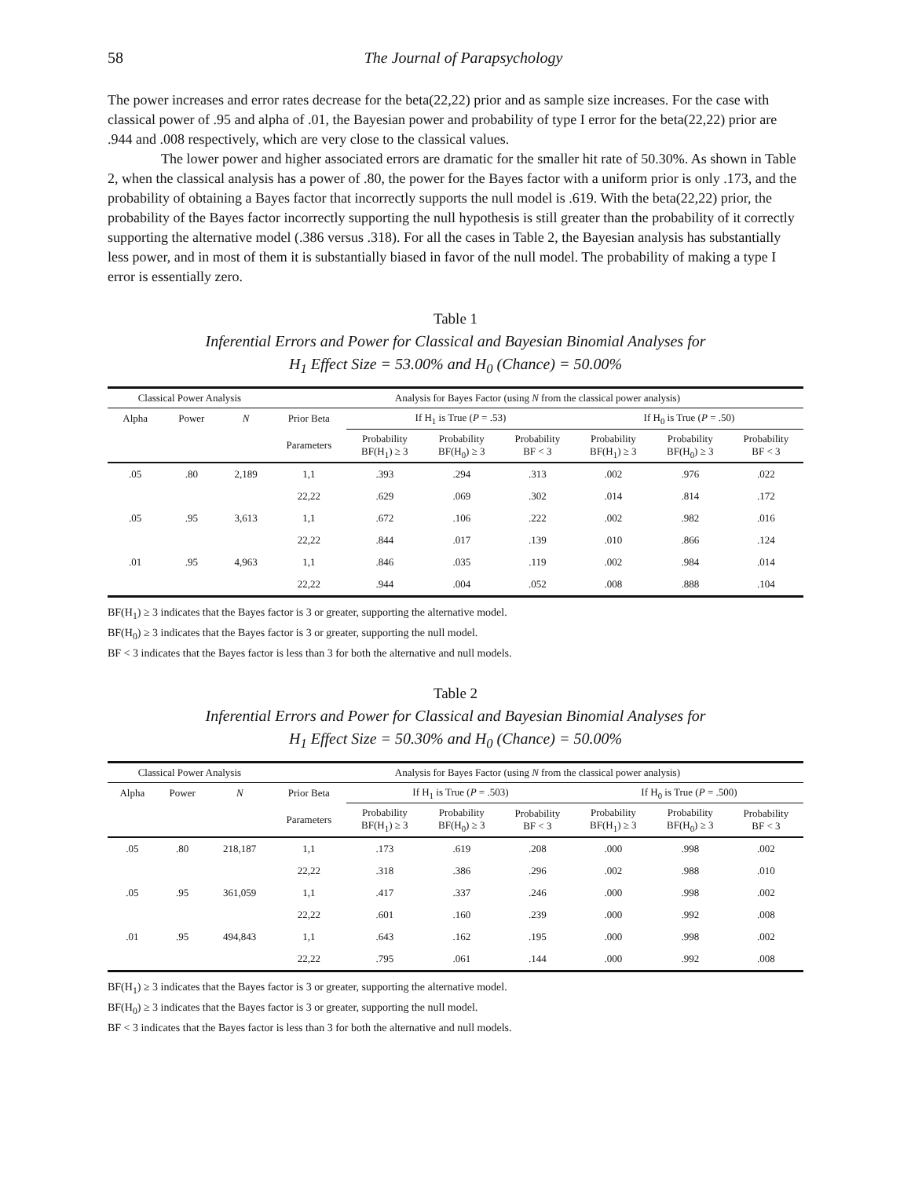58 The Journal of Parapsychology
The power increases and error rates decrease for the beta(22,22) prior and as sample size increases. For the case with classical power of .95 and alpha of .01, the Bayesian power and probability of type I error for the beta(22,22) prior are .944 and .008 respectively, which are very close to the classical values.
The lower power and higher associated errors are dramatic for the smaller hit rate of 50.30%. As shown in Table 2, when the classical analysis has a power of .80, the power for the Bayes factor with a uniform prior is only .173, and the probability of obtaining a Bayes factor that incorrectly supports the null model is .619. With the beta(22,22) prior, the probability of the Bayes factor incorrectly supporting the null hypothesis is still greater than the probability of it correctly supporting the alternative model (.386 versus .318). For all the cases in Table 2, the Bayesian analysis has substantially less power, and in most of them it is substantially biased in favor of the null model. The probability of making a type I error is essentially zero.
Table 1
Inferential Errors and Power for Classical and Bayesian Binomial Analyses for
H<sub>1</sub> Effect Size = 53.00% and H<sub>0</sub> (Chance) = 50.00%
| Classical Power Analysis | | | Analysis for Bayes Factor (using N from the classical power analysis) | | | | | | |
| --- | --- | --- | --- | --- | --- | --- | --- | --- | --- |
| Alpha | Power | N | Prior Beta | If H<sub>1</sub> is True ( P = .53) | | | If H<sub>0</sub> is True ( P = .50) | | |
| | | | Parameters | Probability BF(H<sub>1</sub>) ≥ 3 | Probability BF(H<sub>0</sub>) ≥ 3 | Probability BF < 3 | Probability BF(H<sub>1</sub>) ≥ 3 | Probability BF(H<sub>0</sub>) ≥ 3 | Probability BF < 3 |
| .05 | .80 | 2,189 | 1,1 | .393 | .294 | .313 | .002 | .976 | .022 |
| | | | 22,22 | .629 | .069 | .302 | .014 | .814 | .172 |
| .05 | .95 | 3,613 | 1,1 | .672 | .106 | .222 | .002 | .982 | .016 |
| | | | 22,22 | .844 | .017 | .139 | .010 | .866 | .124 |
| .01 | .95 | 4,963 | 1,1 | .846 | .035 | .119 | .002 | .984 | .014 |
| | | | 22,22 | .944 | .004 | .052 | .008 | .888 | .104 |
BF(H<sub>1</sub>) ≥ 3 indicates that the Bayes factor is 3 or greater, supporting the alternative model.
BF(H<sub>0</sub>) ≥ 3 indicates that the Bayes factor is 3 or greater, supporting the null model.
BF < 3 indicates that the Bayes factor is less than 3 for both the alternative and null models.
Table 2
Inferential Errors and Power for Classical and Bayesian Binomial Analyses for
H<sub>1</sub> Effect Size = 50.30% and H<sub>0</sub> (Chance) = 50.00%
| Classical Power Analysis | | | Analysis for Bayes Factor (using N from the classical power analysis) | | | | | | |
| --- | --- | --- | --- | --- | --- | --- | --- | --- | --- |
| Alpha | Power | N | Prior Beta | If H<sub>1</sub> is True ( P = .503) | | | If H<sub>0</sub> is True ( P = .500) | | |
| | | | Parameters | Probability BF(H<sub>1</sub>) ≥ 3 | Probability BF(H<sub>0</sub>) ≥ 3 | Probability BF < 3 | Probability BF(H<sub>1</sub>) ≥ 3 | Probability BF(H<sub>0</sub>) ≥ 3 | Probability BF < 3 |
| .05 | .80 | 218,187 | 1,1 | .173 | .619 | .208 | .000 | .998 | .002 |
| | | | 22,22 | .318 | .386 | .296 | .002 | .988 | .010 |
| .05 | .95 | 361,059 | 1,1 | .417 | .337 | .246 | .000 | .998 | .002 |
| | | | 22,22 | .601 | .160 | .239 | .000 | .992 | .008 |
| .01 | .95 | 494,843 | 1,1 | .643 | .162 | .195 | .000 | .998 | .002 |
| | | | 22,22 | .795 | .061 | .144 | .000 | .992 | .008 |
BF(H<sub>1</sub>) ≥ 3 indicates that the Bayes factor is 3 or greater, supporting the alternative model.
BF(H<sub>0</sub>) ≥ 3 indicates that the Bayes factor is 3 or greater, supporting the null model.
BF < 3 indicates that the Bayes factor is less than 3 for both the alternative and null models.